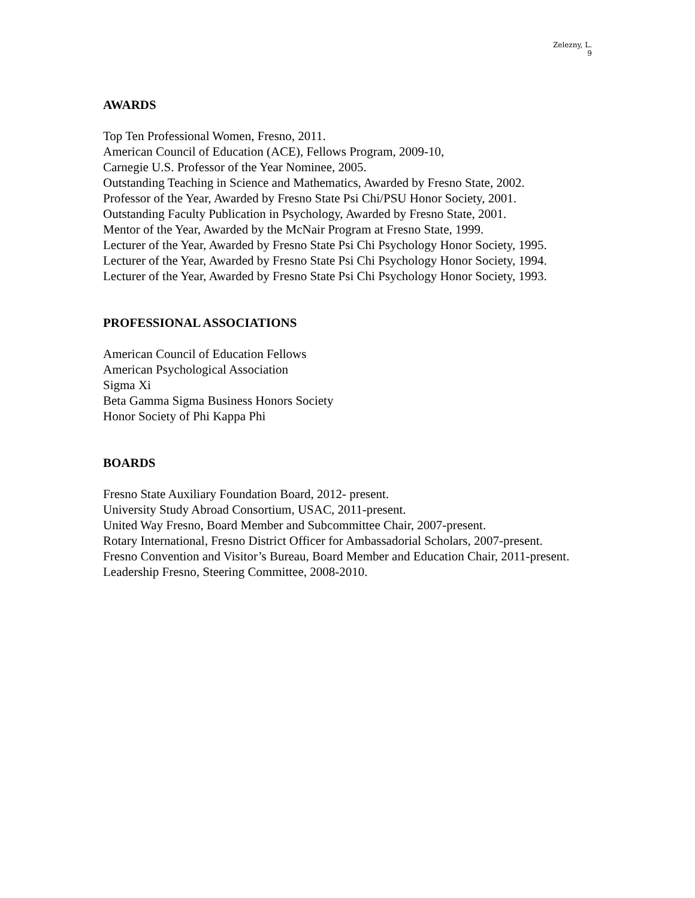Zelezny, L.
9
AWARDS
Top Ten Professional Women, Fresno, 2011.
American Council of Education (ACE), Fellows Program, 2009-10,
Carnegie U.S. Professor of the Year Nominee, 2005.
Outstanding Teaching in Science and Mathematics, Awarded by Fresno State, 2002.
Professor of the Year, Awarded by Fresno State Psi Chi/PSU Honor Society, 2001.
Outstanding Faculty Publication in Psychology, Awarded by Fresno State, 2001.
Mentor of the Year, Awarded by the McNair Program at Fresno State, 1999.
Lecturer of the Year, Awarded by Fresno State Psi Chi Psychology Honor Society, 1995.
Lecturer of the Year, Awarded by Fresno State Psi Chi Psychology Honor Society, 1994.
Lecturer of the Year, Awarded by Fresno State Psi Chi Psychology Honor Society, 1993.
PROFESSIONAL ASSOCIATIONS
American Council of Education Fellows
American Psychological Association
Sigma Xi
Beta Gamma Sigma Business Honors Society
Honor Society of Phi Kappa Phi
BOARDS
Fresno State Auxiliary Foundation Board, 2012- present.
University Study Abroad Consortium, USAC, 2011-present.
United Way Fresno, Board Member and Subcommittee Chair, 2007-present.
Rotary International, Fresno District Officer for Ambassadorial Scholars, 2007-present.
Fresno Convention and Visitor’s Bureau, Board Member and Education Chair, 2011-present.
Leadership Fresno, Steering Committee, 2008-2010.